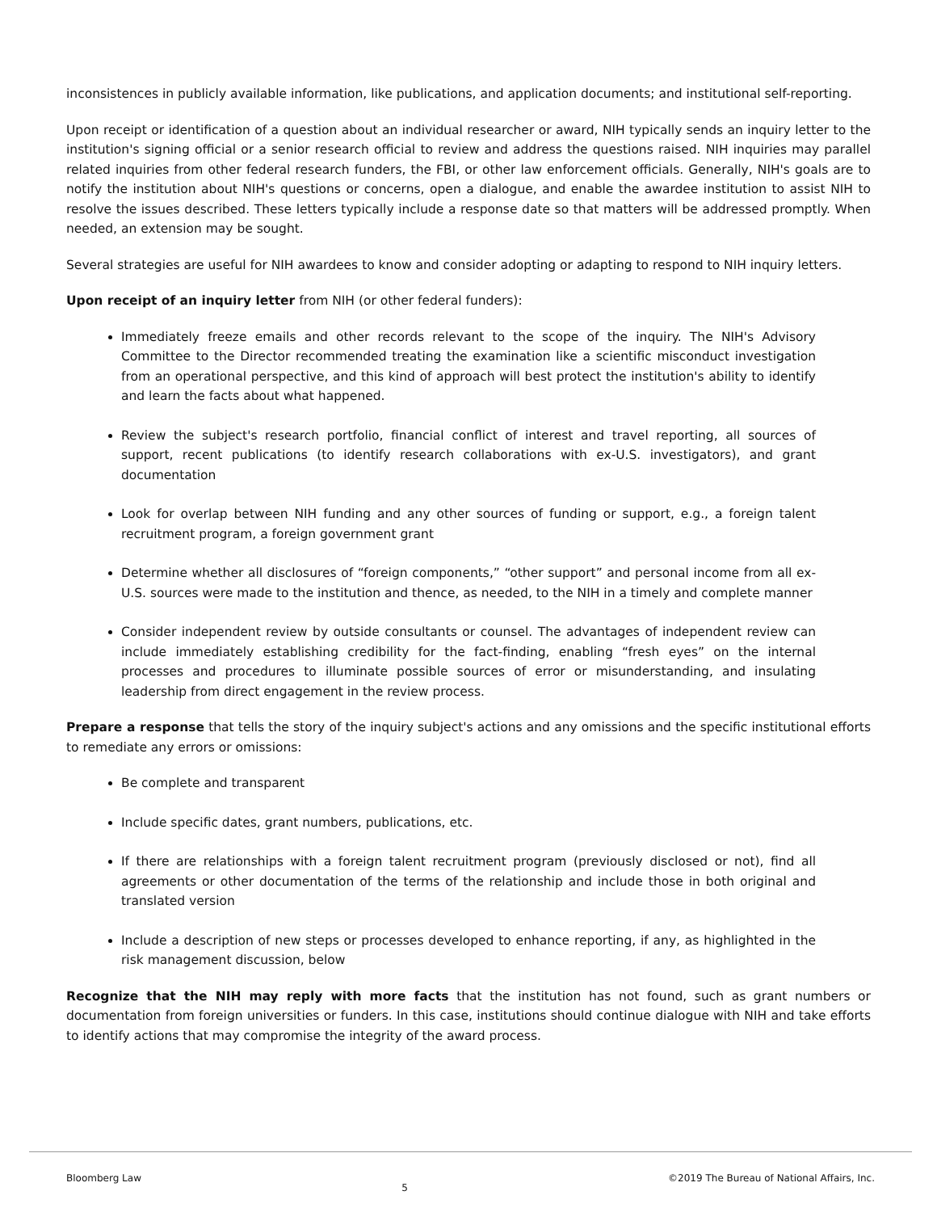inconsistences in publicly available information, like publications, and application documents; and institutional self-reporting.
Upon receipt or identification of a question about an individual researcher or award, NIH typically sends an inquiry letter to the institution's signing official or a senior research official to review and address the questions raised. NIH inquiries may parallel related inquiries from other federal research funders, the FBI, or other law enforcement officials. Generally, NIH's goals are to notify the institution about NIH's questions or concerns, open a dialogue, and enable the awardee institution to assist NIH to resolve the issues described. These letters typically include a response date so that matters will be addressed promptly. When needed, an extension may be sought.
Several strategies are useful for NIH awardees to know and consider adopting or adapting to respond to NIH inquiry letters.
Upon receipt of an inquiry letter from NIH (or other federal funders):
Immediately freeze emails and other records relevant to the scope of the inquiry. The NIH's Advisory Committee to the Director recommended treating the examination like a scientific misconduct investigation from an operational perspective, and this kind of approach will best protect the institution's ability to identify and learn the facts about what happened.
Review the subject's research portfolio, financial conflict of interest and travel reporting, all sources of support, recent publications (to identify research collaborations with ex-U.S. investigators), and grant documentation
Look for overlap between NIH funding and any other sources of funding or support, e.g., a foreign talent recruitment program, a foreign government grant
Determine whether all disclosures of “foreign components,” “other support” and personal income from all ex-U.S. sources were made to the institution and thence, as needed, to the NIH in a timely and complete manner
Consider independent review by outside consultants or counsel. The advantages of independent review can include immediately establishing credibility for the fact-finding, enabling “fresh eyes” on the internal processes and procedures to illuminate possible sources of error or misunderstanding, and insulating leadership from direct engagement in the review process.
Prepare a response that tells the story of the inquiry subject's actions and any omissions and the specific institutional efforts to remediate any errors or omissions:
Be complete and transparent
Include specific dates, grant numbers, publications, etc.
If there are relationships with a foreign talent recruitment program (previously disclosed or not), find all agreements or other documentation of the terms of the relationship and include those in both original and translated version
Include a description of new steps or processes developed to enhance reporting, if any, as highlighted in the risk management discussion, below
Recognize that the NIH may reply with more facts that the institution has not found, such as grant numbers or documentation from foreign universities or funders. In this case, institutions should continue dialogue with NIH and take efforts to identify actions that may compromise the integrity of the award process.
Bloomberg Law 5 ©2019 The Bureau of National Affairs, Inc.